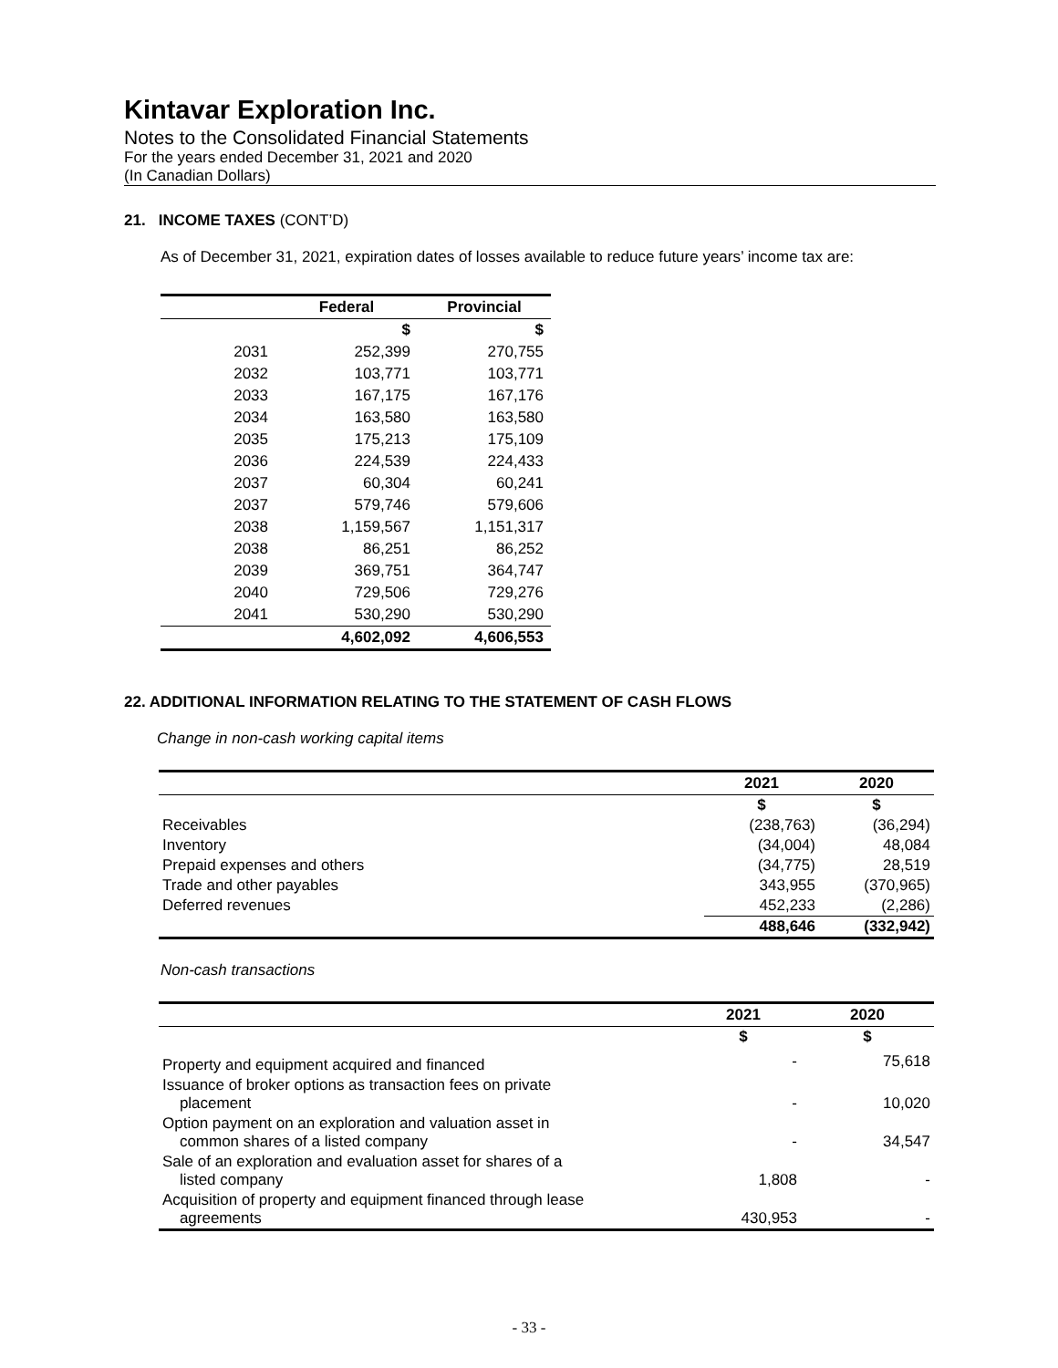Kintavar Exploration Inc.
Notes to the Consolidated Financial Statements
For the years ended December 31, 2021 and 2020
(In Canadian Dollars)
21. INCOME TAXES (CONT’D)
As of December 31, 2021, expiration dates of losses available to reduce future years’ income tax are:
| | Federal | Provincial |
| --- | --- | --- |
| | $ | $ |
| 2031 | 252,399 | 270,755 |
| 2032 | 103,771 | 103,771 |
| 2033 | 167,175 | 167,176 |
| 2034 | 163,580 | 163,580 |
| 2035 | 175,213 | 175,109 |
| 2036 | 224,539 | 224,433 |
| 2037 | 60,304 | 60,241 |
| 2037 | 579,746 | 579,606 |
| 2038 | 1,159,567 | 1,151,317 |
| 2038 | 86,251 | 86,252 |
| 2039 | 369,751 | 364,747 |
| 2040 | 729,506 | 729,276 |
| 2041 | 530,290 | 530,290 |
| | 4,602,092 | 4,606,553 |
22. ADDITIONAL INFORMATION RELATING TO THE STATEMENT OF CASH FLOWS
Change in non-cash working capital items
| | 2021 | 2020 |
| --- | --- | --- |
| | $ | $ |
| Receivables | (238,763) | (36,294) |
| Inventory | (34,004) | 48,084 |
| Prepaid expenses and others | (34,775) | 28,519 |
| Trade and other payables | 343,955 | (370,965) |
| Deferred revenues | 452,233 | (2,286) |
| | 488,646 | (332,942) |
Non-cash transactions
| | 2021 | 2020 |
| --- | --- | --- |
| | $ | $ |
| Property and equipment acquired and financed | - | 75,618 |
| Issuance of broker options as transaction fees on private placement | - | 10,020 |
| Option payment on an exploration and valuation asset in common shares of a listed company | - | 34,547 |
| Sale of an exploration and evaluation asset for shares of a listed company | 1,808 | - |
| Acquisition of property and equipment financed through lease agreements | 430,953 | - |
- 33 -